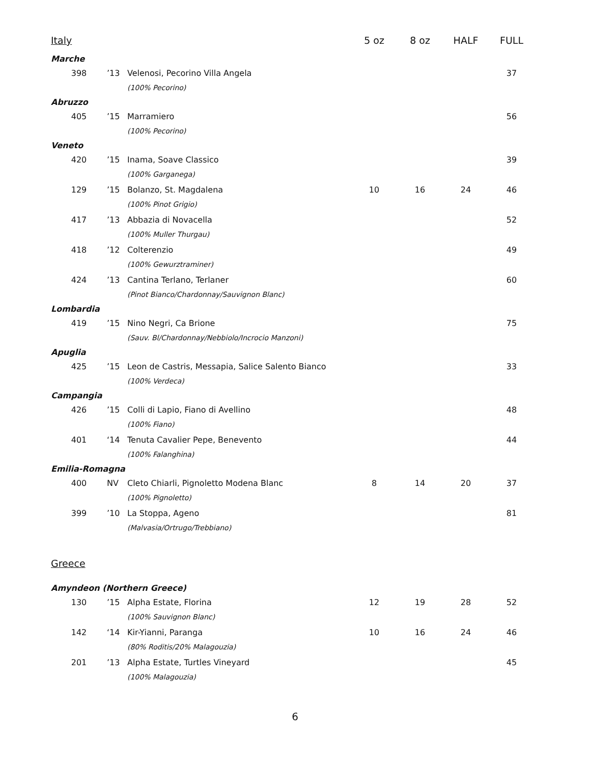| Italy | | | 5 oz | 8 oz | HALF | FULL |
| --- | --- | --- | --- | --- | --- | --- |
| Marche | | | | | | |
| 398 | ’13 | Velenosi, Pecorino Villa Angela | | | | 37 |
| | | (100% Pecorino) | | | | |
| Abruzzo | | | | | | |
| 405 | ’15 | Marramiero | | | | 56 |
| | | (100% Pecorino) | | | | |
| Veneto | | | | | | |
| 420 | ’15 | Inama, Soave Classico | | | | 39 |
| | | (100% Garganega) | | | | |
| 129 | ’15 | Bolanzo, St. Magdalena | 10 | 16 | 24 | 46 |
| | | (100% Pinot Grigio) | | | | |
| 417 | ’13 | Abbazia di Novacella | | | | 52 |
| | | (100% Muller Thurgau) | | | | |
| 418 | ’12 | Colterenzio | | | | 49 |
| | | (100% Gewurztraminer) | | | | |
| 424 | ’13 | Cantina Terlano, Terlaner | | | | 60 |
| | | (Pinot Bianco/Chardonnay/Sauvignon Blanc) | | | | |
| Lombardia | | | | | | |
| 419 | ’15 | Nino Negri, Ca Brione | | | | 75 |
| | | (Sauv. Bl/Chardonnay/Nebbiolo/Incrocio Manzoni) | | | | |
| Apuglia | | | | | | |
| 425 | ’15 | Leon de Castris, Messapia, Salice Salento Bianco | | | | 33 |
| | | (100% Verdeca) | | | | |
| Campangia | | | | | | |
| 426 | ’15 | Colli di Lapio, Fiano di Avellino | | | | 48 |
| | | (100% Fiano) | | | | |
| 401 | ‘14 | Tenuta Cavalier Pepe, Benevento | | | | 44 |
| | | (100% Falanghina) | | | | |
| Emilia-Romagna | | | | | | |
| 400 | NV | Cleto Chiarli, Pignoletto Modena Blanc | 8 | 14 | 20 | 37 |
| | | (100% Pignoletto) | | | | |
| 399 | ’10 | La Stoppa, Ageno | | | | 81 |
| | | (Malvasia/Ortrugo/Trebbiano) | | | | |
| Greece | | | | | | |
| Amyndeon (Northern Greece) | | | | | | |
| 130 | ’15 | Alpha Estate, Florina | 12 | 19 | 28 | 52 |
| | | (100% Sauvignon Blanc) | | | | |
| 142 | ‘14 | Kir-Yianni, Paranga | 10 | 16 | 24 | 46 |
| | | (80% Roditis/20% Malagouzia) | | | | |
| 201 | ’13 | Alpha Estate, Turtles Vineyard | | | | 45 |
| | | (100% Malagouzia) | | | | |
6